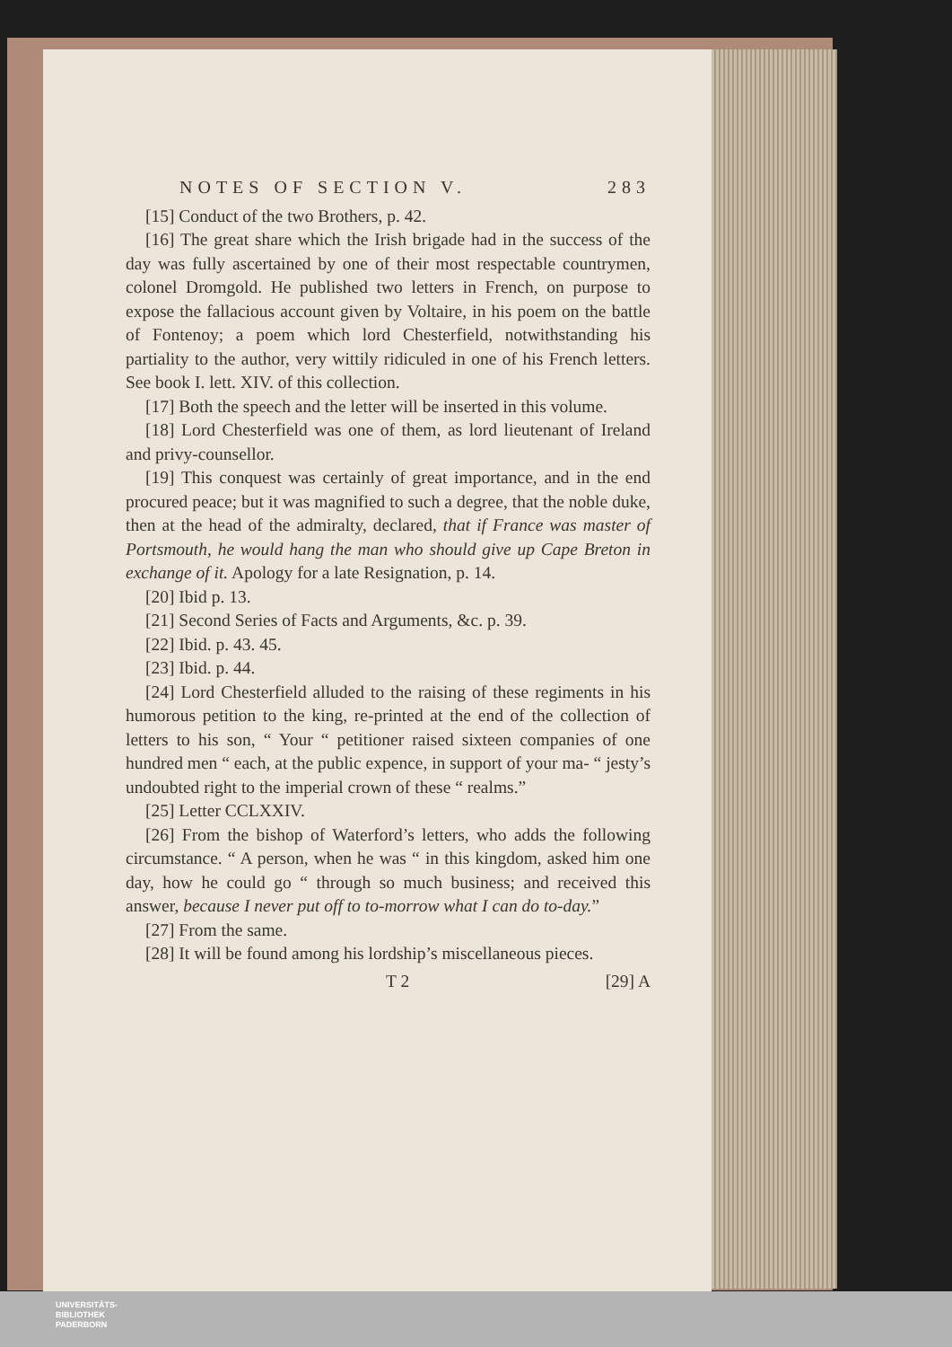NOTES OF SECTION V. 283
[15] Conduct of the two Brothers, p. 42.
[16] The great share which the Irish brigade had in the success of the day was fully ascertained by one of their most respectable countrymen, colonel Dromgold. He published two letters in French, on purpose to expose the fallacious account given by Voltaire, in his poem on the battle of Fontenoy; a poem which lord Chesterfield, notwithstanding his partiality to the author, very wittily ridiculed in one of his French letters. See book I. lett. XIV. of this collection.
[17] Both the speech and the letter will be inserted in this volume.
[18] Lord Chesterfield was one of them, as lord lieutenant of Ireland and privy-counsellor.
[19] This conquest was certainly of great importance, and in the end procured peace; but it was magnified to such a degree, that the noble duke, then at the head of the admiralty, declared, that if France was master of Portsmouth, he would hang the man who should give up Cape Breton in exchange of it. Apology for a late Resignation, p. 14.
[20] Ibid p. 13.
[21] Second Series of Facts and Arguments, &c. p. 39.
[22] Ibid. p. 43. 45.
[23] Ibid. p. 44.
[24] Lord Chesterfield alluded to the raising of these regiments in his humorous petition to the king, re-printed at the end of the collection of letters to his son, “ Your “ petitioner raised sixteen companies of one hundred men “ each, at the public expence, in support of your ma- “ jesty’s undoubted right to the imperial crown of these “ realms.”
[25] Letter CCLXXIV.
[26] From the bishop of Waterford’s letters, who adds the following circumstance. “ A person, when he was “ in this kingdom, asked him one day, how he could go “ through so much business; and received this answer, because I never put off to to-morrow what I can do to-day.”
[27] From the same.
[28] It will be found among his lordship’s miscellaneous pieces.
T 2 [29] A
UNIVERSITÄTS-
BIBLIOTHEK
PADERBORN